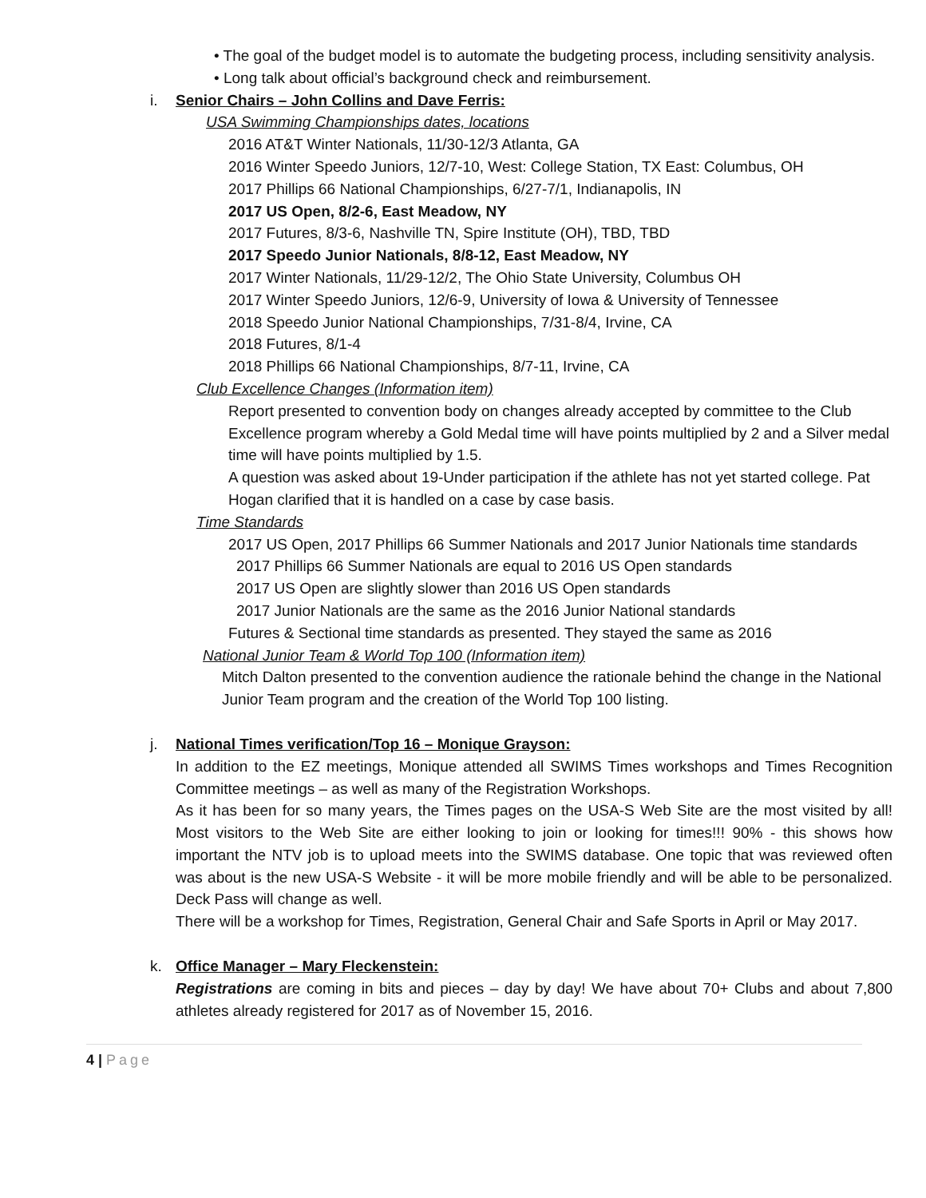• The goal of the budget model is to automate the budgeting process, including sensitivity analysis.
• Long talk about official’s background check and reimbursement.
i. Senior Chairs – John Collins and Dave Ferris:
USA Swimming Championships dates, locations
2016 AT&T Winter Nationals, 11/30-12/3 Atlanta, GA
2016 Winter Speedo Juniors, 12/7-10, West: College Station, TX East: Columbus, OH
2017 Phillips 66 National Championships, 6/27-7/1, Indianapolis, IN
2017 US Open, 8/2-6, East Meadow, NY
2017 Futures, 8/3-6, Nashville TN, Spire Institute (OH), TBD, TBD
2017 Speedo Junior Nationals, 8/8-12, East Meadow, NY
2017 Winter Nationals, 11/29-12/2, The Ohio State University, Columbus OH
2017 Winter Speedo Juniors, 12/6-9, University of Iowa & University of Tennessee
2018 Speedo Junior National Championships, 7/31-8/4, Irvine, CA
2018 Futures, 8/1-4
2018 Phillips 66 National Championships, 8/7-11, Irvine, CA
Club Excellence Changes (Information item)
Report presented to convention body on changes already accepted by committee to the Club Excellence program whereby a Gold Medal time will have points multiplied by 2 and a Silver medal time will have points multiplied by 1.5.
A question was asked about 19-Under participation if the athlete has not yet started college. Pat Hogan clarified that it is handled on a case by case basis.
Time Standards
2017 US Open, 2017 Phillips 66 Summer Nationals and 2017 Junior Nationals time standards
2017 Phillips 66 Summer Nationals are equal to 2016 US Open standards
2017 US Open are slightly slower than 2016 US Open standards
2017 Junior Nationals are the same as the 2016 Junior National standards
Futures & Sectional time standards as presented. They stayed the same as 2016
National Junior Team & World Top 100 (Information item)
Mitch Dalton presented to the convention audience the rationale behind the change in the National Junior Team program and the creation of the World Top 100 listing.
j. National Times verification/Top 16 – Monique Grayson:
In addition to the EZ meetings, Monique attended all SWIMS Times workshops and Times Recognition Committee meetings – as well as many of the Registration Workshops.
As it has been for so many years, the Times pages on the USA-S Web Site are the most visited by all! Most visitors to the Web Site are either looking to join or looking for times!!! 90% - this shows how important the NTV job is to upload meets into the SWIMS database. One topic that was reviewed often was about is the new USA-S Website - it will be more mobile friendly and will be able to be personalized. Deck Pass will change as well.
There will be a workshop for Times, Registration, General Chair and Safe Sports in April or May 2017.
k. Office Manager – Mary Fleckenstein:
Registrations are coming in bits and pieces – day by day! We have about 70+ Clubs and about 7,800 athletes already registered for 2017 as of November 15, 2016.
4 | Page